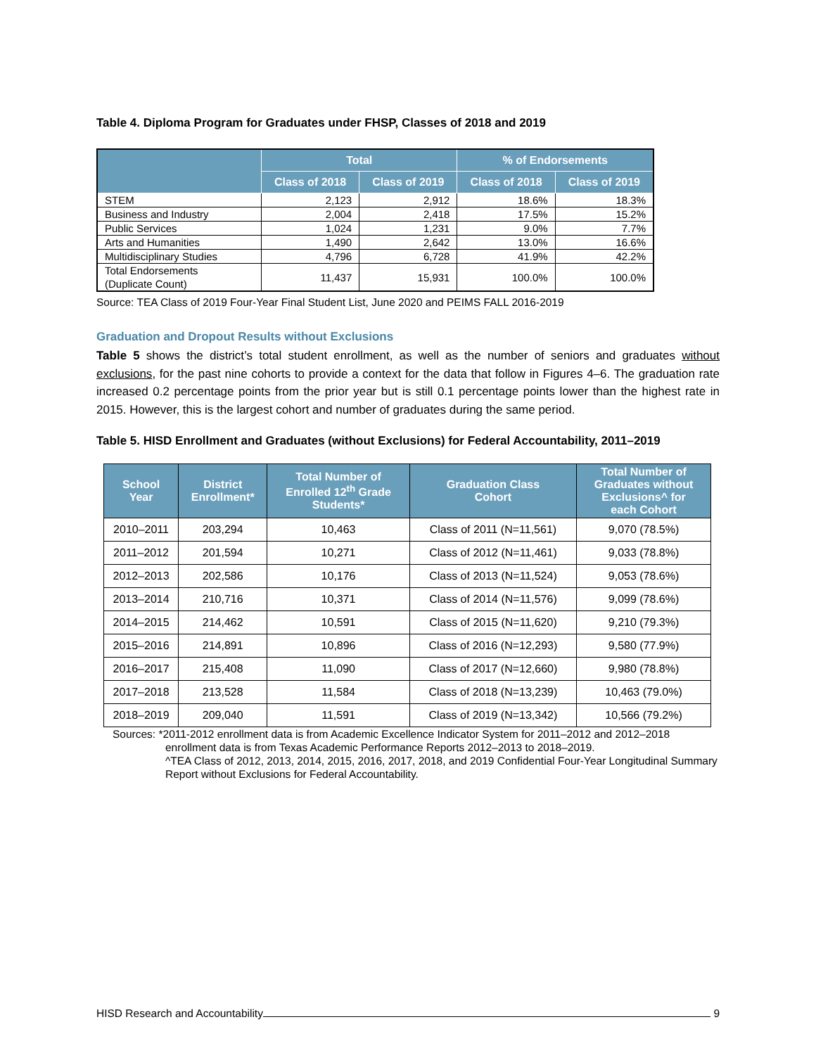Table 4. Diploma Program for Graduates under FHSP, Classes of 2018 and 2019
| | Total | | % of Endorsements | |
| --- | --- | --- | --- | --- |
| | Class of 2018 | Class of 2019 | Class of 2018 | Class of 2019 |
| STEM | 2,123 | 2,912 | 18.6% | 18.3% |
| Business and Industry | 2,004 | 2,418 | 17.5% | 15.2% |
| Public Services | 1,024 | 1,231 | 9.0% | 7.7% |
| Arts and Humanities | 1,490 | 2,642 | 13.0% | 16.6% |
| Multidisciplinary Studies | 4,796 | 6,728 | 41.9% | 42.2% |
| Total Endorsements (Duplicate Count) | 11,437 | 15,931 | 100.0% | 100.0% |
Source: TEA Class of 2019 Four-Year Final Student List, June 2020 and PEIMS FALL 2016-2019
Graduation and Dropout Results without Exclusions
Table 5 shows the district’s total student enrollment, as well as the number of seniors and graduates without exclusions, for the past nine cohorts to provide a context for the data that follow in Figures 4–6. The graduation rate increased 0.2 percentage points from the prior year but is still 0.1 percentage points lower than the highest rate in 2015. However, this is the largest cohort and number of graduates during the same period.
Table 5. HISD Enrollment and Graduates (without Exclusions) for Federal Accountability, 2011–2019
| School Year | District Enrollment* | Total Number of Enrolled 12<sup>th</sup> Grade Students* | Graduation Class Cohort | Total Number of Graduates without Exclusions^ for each Cohort |
| --- | --- | --- | --- | --- |
| 2010–2011 | 203,294 | 10,463 | Class of 2011 (N=11,561) | 9,070 (78.5%) |
| 2011–2012 | 201,594 | 10,271 | Class of 2012 (N=11,461) | 9,033 (78.8%) |
| 2012–2013 | 202,586 | 10,176 | Class of 2013 (N=11,524) | 9,053 (78.6%) |
| 2013–2014 | 210,716 | 10,371 | Class of 2014 (N=11,576) | 9,099 (78.6%) |
| 2014–2015 | 214,462 | 10,591 | Class of 2015 (N=11,620) | 9,210 (79.3%) |
| 2015–2016 | 214,891 | 10,896 | Class of 2016 (N=12,293) | 9,580 (77.9%) |
| 2016–2017 | 215,408 | 11,090 | Class of 2017 (N=12,660) | 9,980 (78.8%) |
| 2017–2018 | 213,528 | 11,584 | Class of 2018 (N=13,239) | 10,463 (79.0%) |
| 2018–2019 | 209,040 | 11,591 | Class of 2019 (N=13,342) | 10,566 (79.2%) |
Sources: *2011-2012 enrollment data is from Academic Excellence Indicator System for 2011–2012 and 2012–2018 enrollment data is from Texas Academic Performance Reports 2012–2013 to 2018–2019.
^TEA Class of 2012, 2013, 2014, 2015, 2016, 2017, 2018, and 2019 Confidential Four-Year Longitudinal Summary Report without Exclusions for Federal Accountability.
HISD Research and Accountability 9